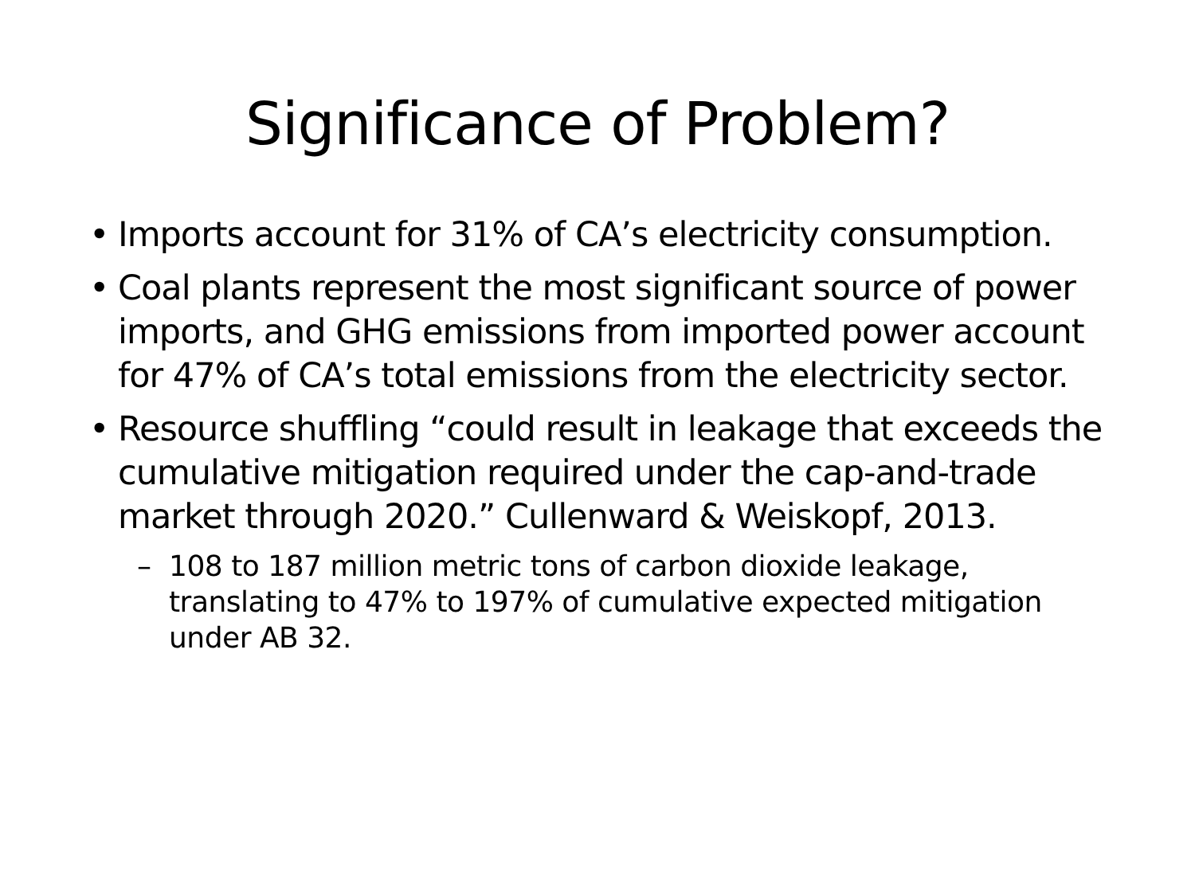Significance of Problem?
• Imports account for 31% of CA’s electricity consumption.
• Coal plants represent the most significant source of power imports, and GHG emissions from imported power account for 47% of CA’s total emissions from the electricity sector.
• Resource shuffling “could result in leakage that exceeds the cumulative mitigation required under the cap-and-trade market through 2020.” Cullenward & Weiskopf, 2013.
– 108 to 187 million metric tons of carbon dioxide leakage, translating to 47% to 197% of cumulative expected mitigation under AB 32.